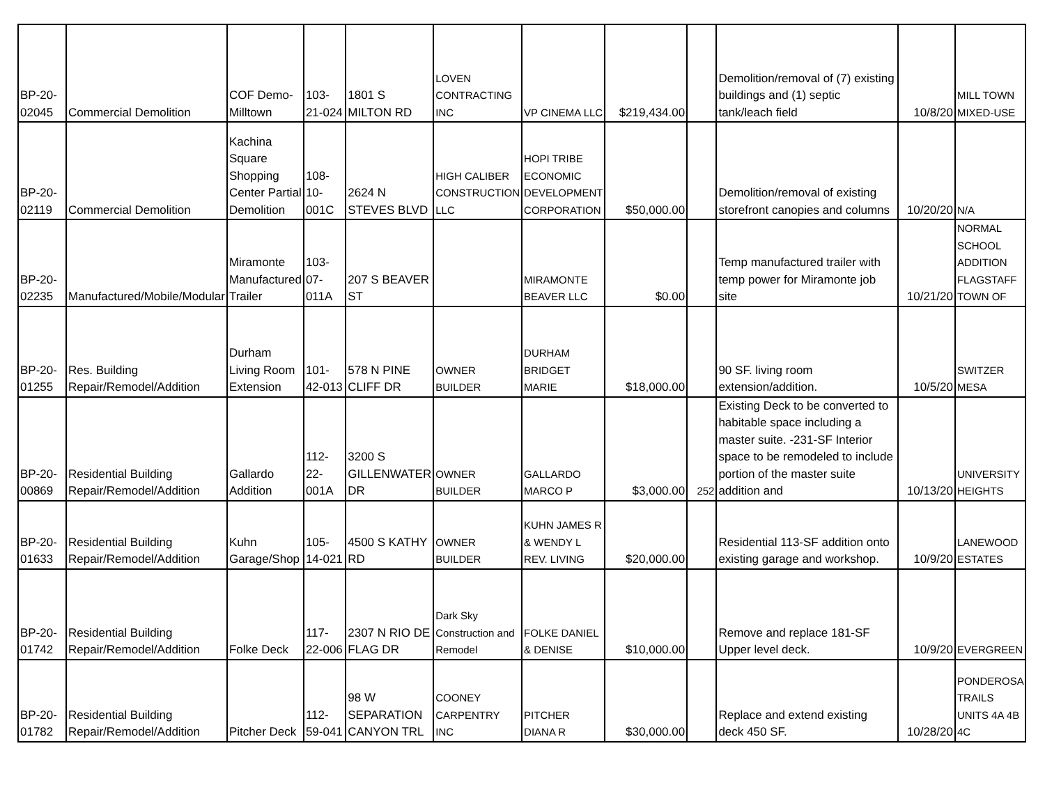| BP-20-02045 | Commercial Demolition | COF Demo-Milltown | 103-21-024 | 1801 S MILTON RD | LOVEN CONTRACTING INC | VP CINEMA LLC | $219,434.00 | | Demolition/removal of (7) existing buildings and (1) septic tank/leach field | 10/8/20 | MILL TOWN MIXED-USE |
| BP-20-02119 | Commercial Demolition | Kachina Square Shopping Center Partial Demolition | 108-10-001C | 2624 N STEVES BLVD | HIGH CALIBER CONSTRUCTION LLC | HOPI TRIBE ECONOMIC DEVELOPMENT CORPORATION | $50,000.00 | | Demolition/removal of existing storefront canopies and columns | 10/20/20 | N/A |
| BP-20-02235 | Manufactured/Mobile/Modular | Miramonte Manufactured Trailer | 103-07-011A | 207 S BEAVER ST | | MIRAMONTE BEAVER LLC | $0.00 | | Temp manufactured trailer with temp power for Miramonte job site | 10/21/20 | NORMAL SCHOOL ADDITION FLAGSTAFF TOWN OF |
| BP-20-01255 | Res. Building Repair/Remodel/Addition | Durham Living Room Extension | 101-42-013 | 578 N PINE CLIFF DR | OWNER BUILDER | DURHAM BRIDGET MARIE | $18,000.00 | | 90 SF. living room extension/addition. | 10/5/20 | SWITZER MESA |
| BP-20-00869 | Residential Building Repair/Remodel/Addition | Gallardo Addition | 112-22-001A | 3200 S GILLENWATER DR | OWNER BUILDER | GALLARDO MARCO P | $3,000.00 | 252 | Existing Deck to be converted to habitable space including a master suite. -231-SF Interior space to be remodeled to include portion of the master suite addition and | 10/13/20 | UNIVERSITY HEIGHTS |
| BP-20-01633 | Residential Building Repair/Remodel/Addition | Kuhn Garage/Shop | 105-14-021 | 4500 S KATHY RD | OWNER BUILDER | KUHN JAMES R & WENDY L REV. LIVING | $20,000.00 | | Residential 113-SF addition onto existing garage and workshop. | 10/9/20 | LANEWOOD ESTATES |
| BP-20-01742 | Residential Building Repair/Remodel/Addition | Folke Deck | 117-22-006 | 2307 N RIO DE FLAG DR | Dark Sky Construction and Remodel | FOLKE DANIEL & DENISE | $10,000.00 | | Remove and replace 181-SF Upper level deck. | 10/9/20 | EVERGREEN |
| BP-20-01782 | Residential Building Repair/Remodel/Addition | Pitcher Deck | 112-59-041 | 98 W SEPARATION CANYON TRL | COONEY CARPENTRY INC | PITCHER DIANA R | $30,000.00 | | Replace and extend existing deck 450 SF. | 10/28/20 | PONDEROSA TRAILS UNITS 4A 4B 4C |